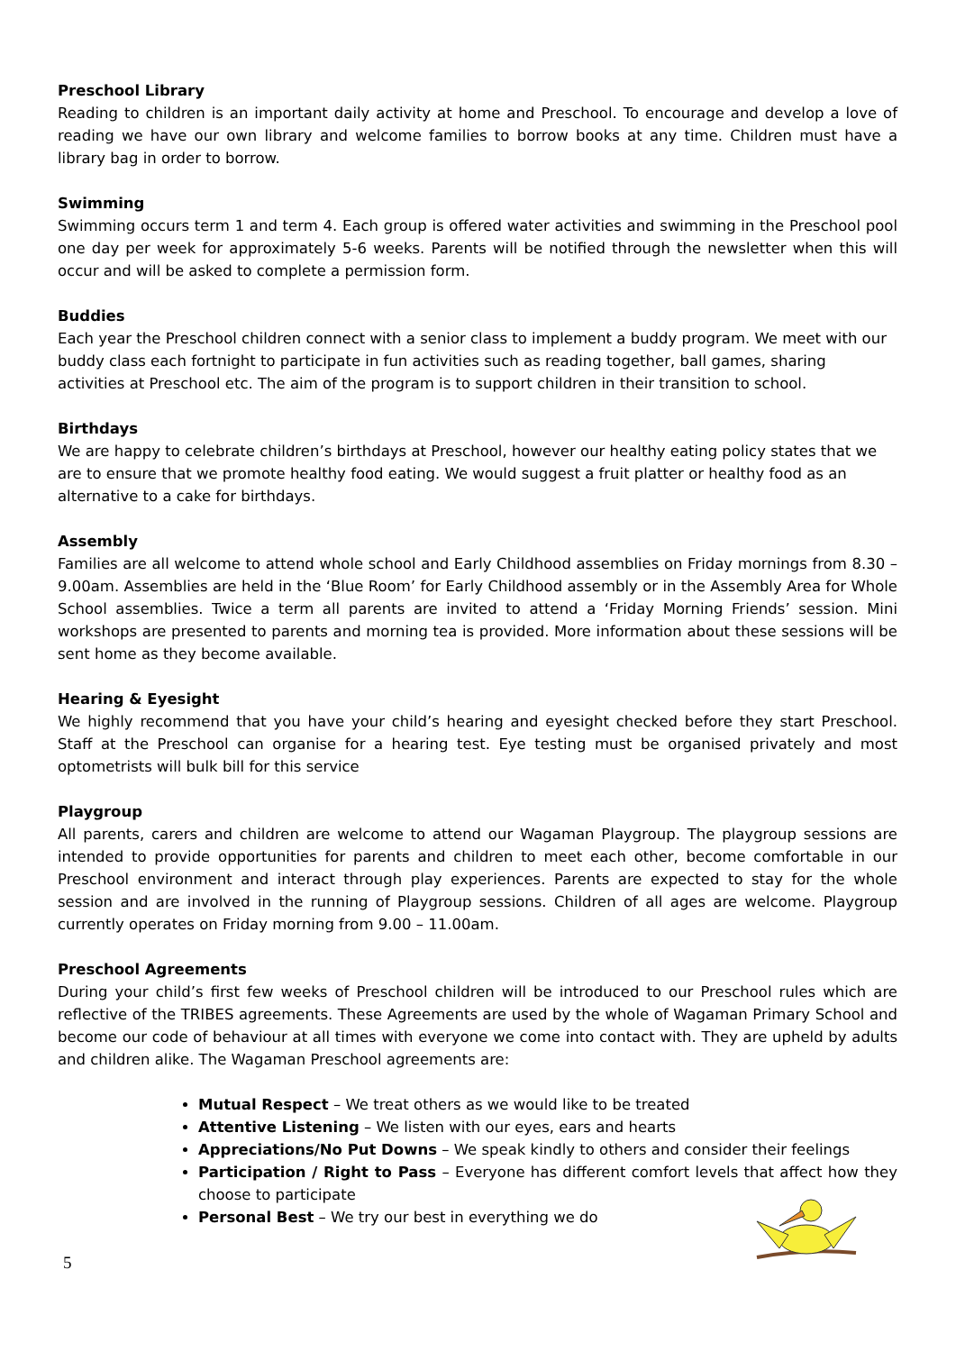Preschool Library
Reading to children is an important daily activity at home and Preschool. To encourage and develop a love of reading we have our own library and welcome families to borrow books at any time. Children must have a library bag in order to borrow.
Swimming
Swimming occurs term 1 and term 4. Each group is offered water activities and swimming in the Preschool pool one day per week for approximately 5-6 weeks. Parents will be notified through the newsletter when this will occur and will be asked to complete a permission form.
Buddies
Each year the Preschool children connect with a senior class to implement a buddy program. We meet with our buddy class each fortnight to participate in fun activities such as reading together, ball games, sharing activities at Preschool etc. The aim of the program is to support children in their transition to school.
Birthdays
We are happy to celebrate children’s birthdays at Preschool, however our healthy eating policy states that we are to ensure that we promote healthy food eating. We would suggest a fruit platter or healthy food as an alternative to a cake for birthdays.
Assembly
Families are all welcome to attend whole school and Early Childhood assemblies on Friday mornings from 8.30 – 9.00am. Assemblies are held in the ‘Blue Room’ for Early Childhood assembly or in the Assembly Area for Whole School assemblies. Twice a term all parents are invited to attend a ‘Friday Morning Friends’ session. Mini workshops are presented to parents and morning tea is provided. More information about these sessions will be sent home as they become available.
Hearing & Eyesight
We highly recommend that you have your child’s hearing and eyesight checked before they start Preschool. Staff at the Preschool can organise for a hearing test. Eye testing must be organised privately and most optometrists will bulk bill for this service
Playgroup
All parents, carers and children are welcome to attend our Wagaman Playgroup. The playgroup sessions are intended to provide opportunities for parents and children to meet each other, become comfortable in our Preschool environment and interact through play experiences. Parents are expected to stay for the whole session and are involved in the running of Playgroup sessions. Children of all ages are welcome. Playgroup currently operates on Friday morning from 9.00 – 11.00am.
Preschool Agreements
During your child’s first few weeks of Preschool children will be introduced to our Preschool rules which are reflective of the TRIBES agreements. These Agreements are used by the whole of Wagaman Primary School and become our code of behaviour at all times with everyone we come into contact with. They are upheld by adults and children alike. The Wagaman Preschool agreements are:
Mutual Respect – We treat others as we would like to be treated
Attentive Listening – We listen with our eyes, ears and hearts
Appreciations/No Put Downs – We speak kindly to others and consider their feelings
Participation / Right to Pass – Everyone has different comfort levels that affect how they choose to participate
Personal Best – We try our best in everything we do
5